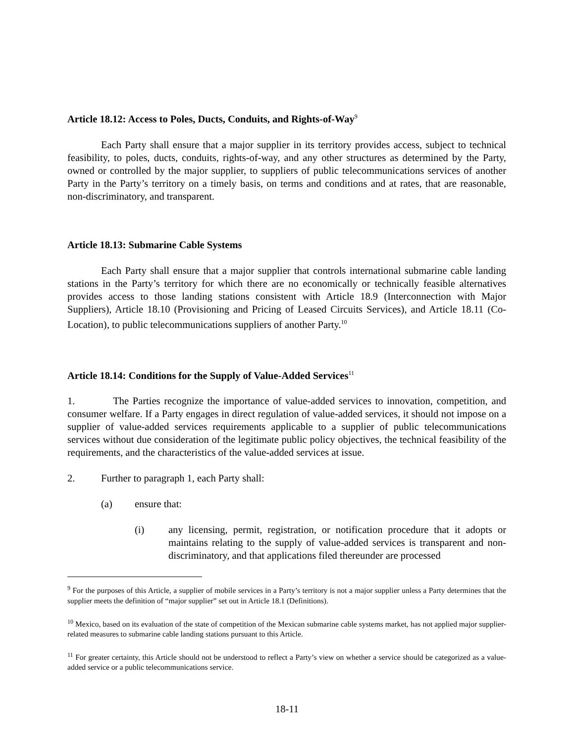Article 18.12: Access to Poles, Ducts, Conduits, and Rights-of-Way<sup>9</sup>
Each Party shall ensure that a major supplier in its territory provides access, subject to technical feasibility, to poles, ducts, conduits, rights-of-way, and any other structures as determined by the Party, owned or controlled by the major supplier, to suppliers of public telecommunications services of another Party in the Party’s territory on a timely basis, on terms and conditions and at rates, that are reasonable, non-discriminatory, and transparent.
Article 18.13: Submarine Cable Systems
Each Party shall ensure that a major supplier that controls international submarine cable landing stations in the Party’s territory for which there are no economically or technically feasible alternatives provides access to those landing stations consistent with Article 18.9 (Interconnection with Major Suppliers), Article 18.10 (Provisioning and Pricing of Leased Circuits Services), and Article 18.11 (Co-Location), to public telecommunications suppliers of another Party.<sup>10</sup>
Article 18.14: Conditions for the Supply of Value-Added Services<sup>11</sup>
1. The Parties recognize the importance of value-added services to innovation, competition, and consumer welfare. If a Party engages in direct regulation of value-added services, it should not impose on a supplier of value-added services requirements applicable to a supplier of public telecommunications services without due consideration of the legitimate public policy objectives, the technical feasibility of the requirements, and the characteristics of the value-added services at issue.
2. Further to paragraph 1, each Party shall:
(a) ensure that:
(i) any licensing, permit, registration, or notification procedure that it adopts or maintains relating to the supply of value-added services is transparent and non-discriminatory, and that applications filed thereunder are processed
<sup>9</sup> For the purposes of this Article, a supplier of mobile services in a Party’s territory is not a major supplier unless a Party determines that the supplier meets the definition of “major supplier” set out in Article 18.1 (Definitions).
<sup>10</sup> Mexico, based on its evaluation of the state of competition of the Mexican submarine cable systems market, has not applied major supplier-related measures to submarine cable landing stations pursuant to this Article.
<sup>11</sup> For greater certainty, this Article should not be understood to reflect a Party’s view on whether a service should be categorized as a value-added service or a public telecommunications service.
18-11